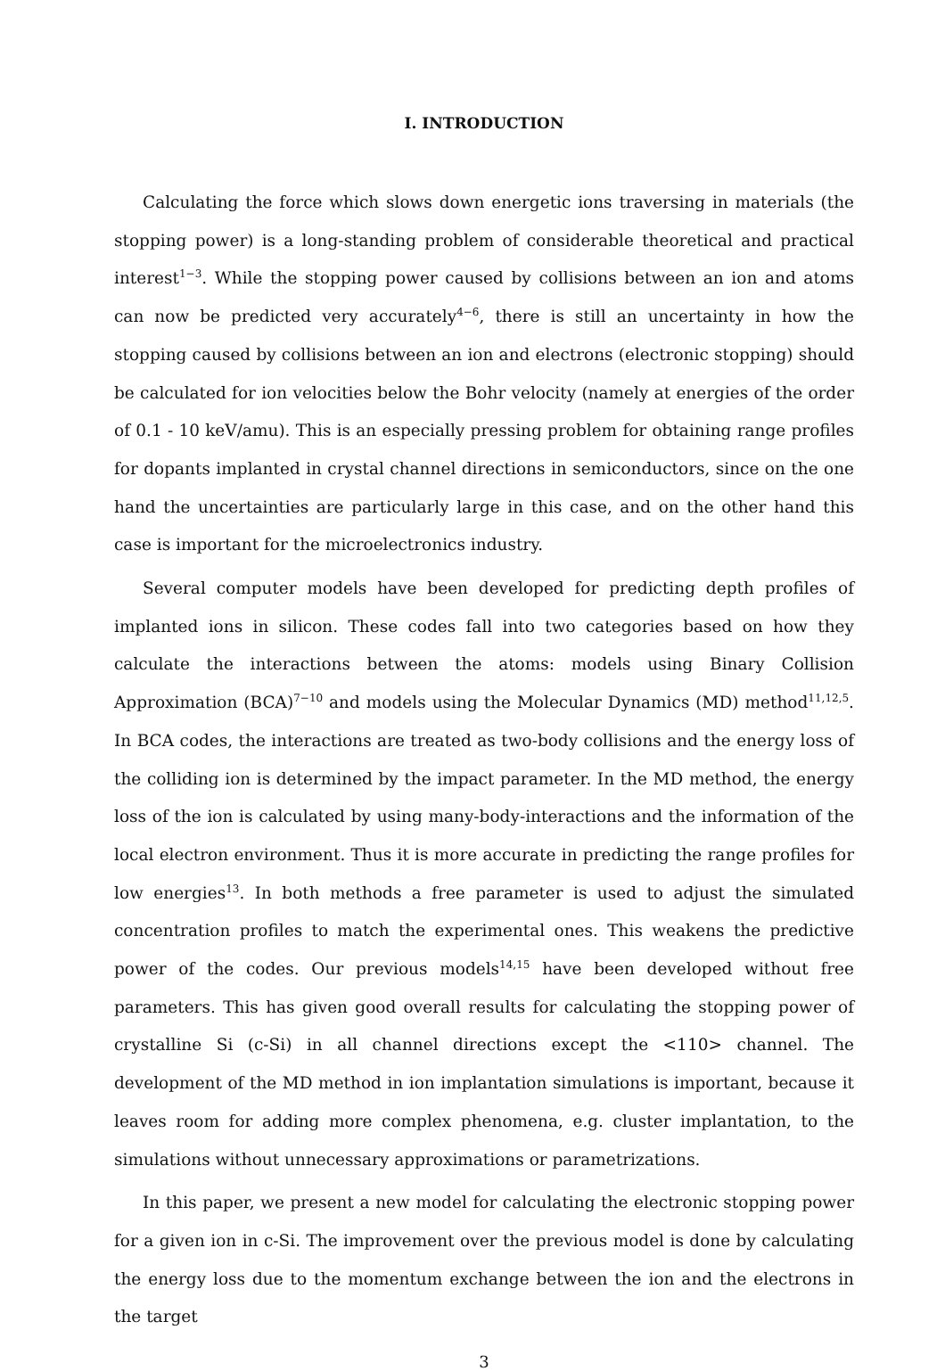I. INTRODUCTION
Calculating the force which slows down energetic ions traversing in materials (the stopping power) is a long-standing problem of considerable theoretical and practical interest<sup>1−3</sup>. While the stopping power caused by collisions between an ion and atoms can now be predicted very accurately<sup>4−6</sup>, there is still an uncertainty in how the stopping caused by collisions between an ion and electrons (electronic stopping) should be calculated for ion velocities below the Bohr velocity (namely at energies of the order of 0.1 - 10 keV/amu). This is an especially pressing problem for obtaining range profiles for dopants implanted in crystal channel directions in semiconductors, since on the one hand the uncertainties are particularly large in this case, and on the other hand this case is important for the microelectronics industry.
Several computer models have been developed for predicting depth profiles of implanted ions in silicon. These codes fall into two categories based on how they calculate the interactions between the atoms: models using Binary Collision Approximation (BCA)<sup>7−10</sup> and models using the Molecular Dynamics (MD) method<sup>11,12,5</sup>. In BCA codes, the interactions are treated as two-body collisions and the energy loss of the colliding ion is determined by the impact parameter. In the MD method, the energy loss of the ion is calculated by using many-body-interactions and the information of the local electron environment. Thus it is more accurate in predicting the range profiles for low energies<sup>13</sup>. In both methods a free parameter is used to adjust the simulated concentration profiles to match the experimental ones. This weakens the predictive power of the codes. Our previous models<sup>14,15</sup> have been developed without free parameters. This has given good overall results for calculating the stopping power of crystalline Si (c-Si) in all channel directions except the <110> channel. The development of the MD method in ion implantation simulations is important, because it leaves room for adding more complex phenomena, e.g. cluster implantation, to the simulations without unnecessary approximations or parametrizations.
In this paper, we present a new model for calculating the electronic stopping power for a given ion in c-Si. The improvement over the previous model is done by calculating the energy loss due to the momentum exchange between the ion and the electrons in the target
3